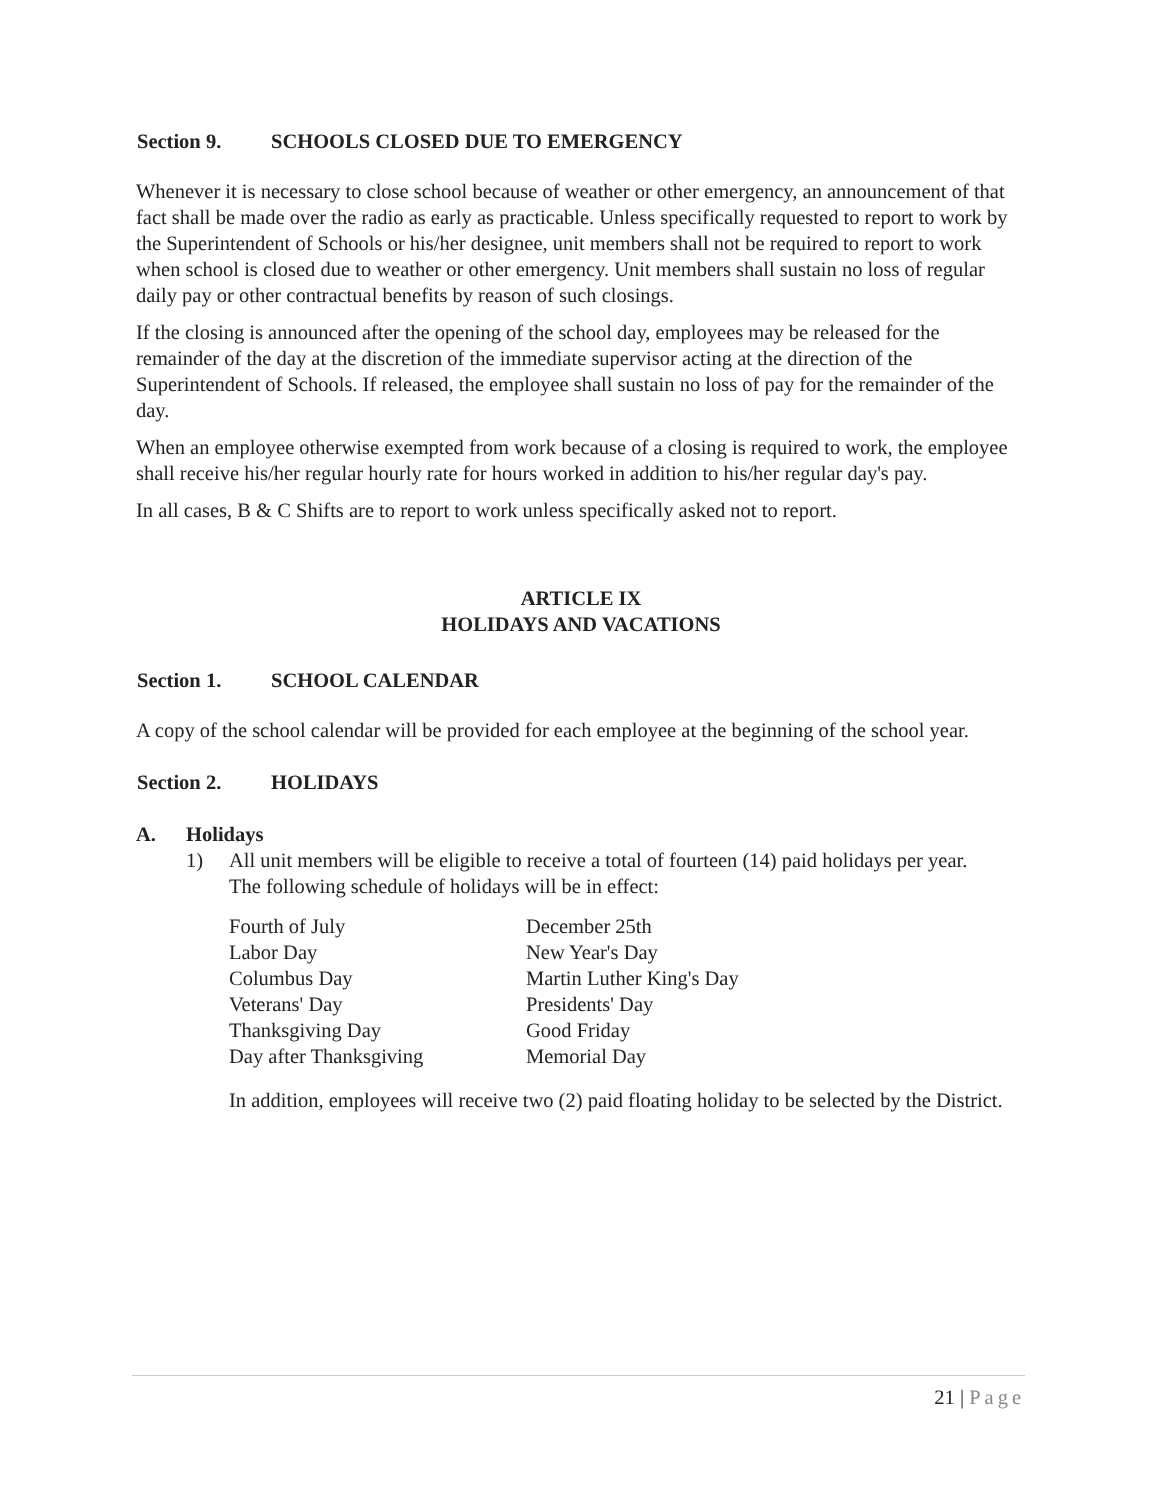Section 9. SCHOOLS CLOSED DUE TO EMERGENCY
Whenever it is necessary to close school because of weather or other emergency, an announcement of that fact shall be made over the radio as early as practicable. Unless specifically requested to report to work by the Superintendent of Schools or his/her designee, unit members shall not be required to report to work when school is closed due to weather or other emergency. Unit members shall sustain no loss of regular daily pay or other contractual benefits by reason of such closings.
If the closing is announced after the opening of the school day, employees may be released for the remainder of the day at the discretion of the immediate supervisor acting at the direction of the Superintendent of Schools. If released, the employee shall sustain no loss of pay for the remainder of the day.
When an employee otherwise exempted from work because of a closing is required to work, the employee shall receive his/her regular hourly rate for hours worked in addition to his/her regular day's pay.
In all cases, B & C Shifts are to report to work unless specifically asked not to report.
ARTICLE IX
HOLIDAYS AND VACATIONS
Section 1. SCHOOL CALENDAR
A copy of the school calendar will be provided for each employee at the beginning of the school year.
Section 2. HOLIDAYS
A. Holidays
1) All unit members will be eligible to receive a total of fourteen (14) paid holidays per year.
The following schedule of holidays will be in effect:
| Fourth of July | December 25th |
| Labor Day | New Year's Day |
| Columbus Day | Martin Luther King's Day |
| Veterans' Day | Presidents' Day |
| Thanksgiving Day | Good Friday |
| Day after Thanksgiving | Memorial Day |
In addition, employees will receive two (2) paid floating holiday to be selected by the District.
21 | Page